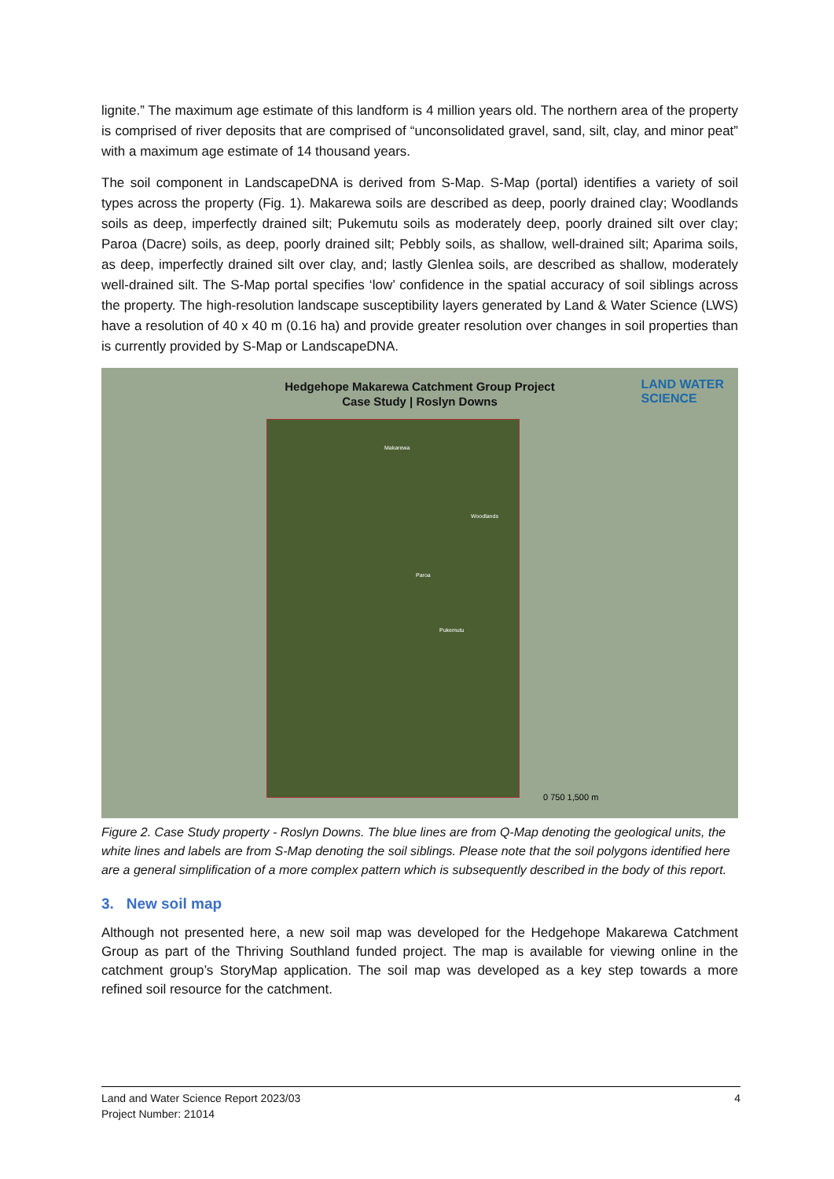lignite.” The maximum age estimate of this landform is 4 million years old. The northern area of the property is comprised of river deposits that are comprised of “unconsolidated gravel, sand, silt, clay, and minor peat” with a maximum age estimate of 14 thousand years.
The soil component in LandscapeDNA is derived from S-Map. S-Map (portal) identifies a variety of soil types across the property (Fig. 1). Makarewa soils are described as deep, poorly drained clay; Woodlands soils as deep, imperfectly drained silt; Pukemutu soils as moderately deep, poorly drained silt over clay; Paroa (Dacre) soils, as deep, poorly drained silt; Pebbly soils, as shallow, well-drained silt; Aparima soils, as deep, imperfectly drained silt over clay, and; lastly Glenlea soils, are described as shallow, moderately well-drained silt. The S-Map portal specifies ‘low’ confidence in the spatial accuracy of soil siblings across the property. The high-resolution landscape susceptibility layers generated by Land & Water Science (LWS) have a resolution of 40 x 40 m (0.16 ha) and provide greater resolution over changes in soil properties than is currently provided by S-Map or LandscapeDNA.
Hedgehope Makarewa Catchment Group Project
Case Study | Roslyn Downs
LAND WATER
SCIENCE
Makarewa
Paroa
Pukemutu
Woodlands
0 750 1,500 m
Figure 2. Case Study property - Roslyn Downs. The blue lines are from Q-Map denoting the geological units, the white lines and labels are from S-Map denoting the soil siblings. Please note that the soil polygons identified here are a general simplification of a more complex pattern which is subsequently described in the body of this report.
3. New soil map
Although not presented here, a new soil map was developed for the Hedgehope Makarewa Catchment Group as part of the Thriving Southland funded project. The map is available for viewing online in the catchment group’s StoryMap application. The soil map was developed as a key step towards a more refined soil resource for the catchment.
4 Land and Water Science Report 2023/03
Project Number: 21014